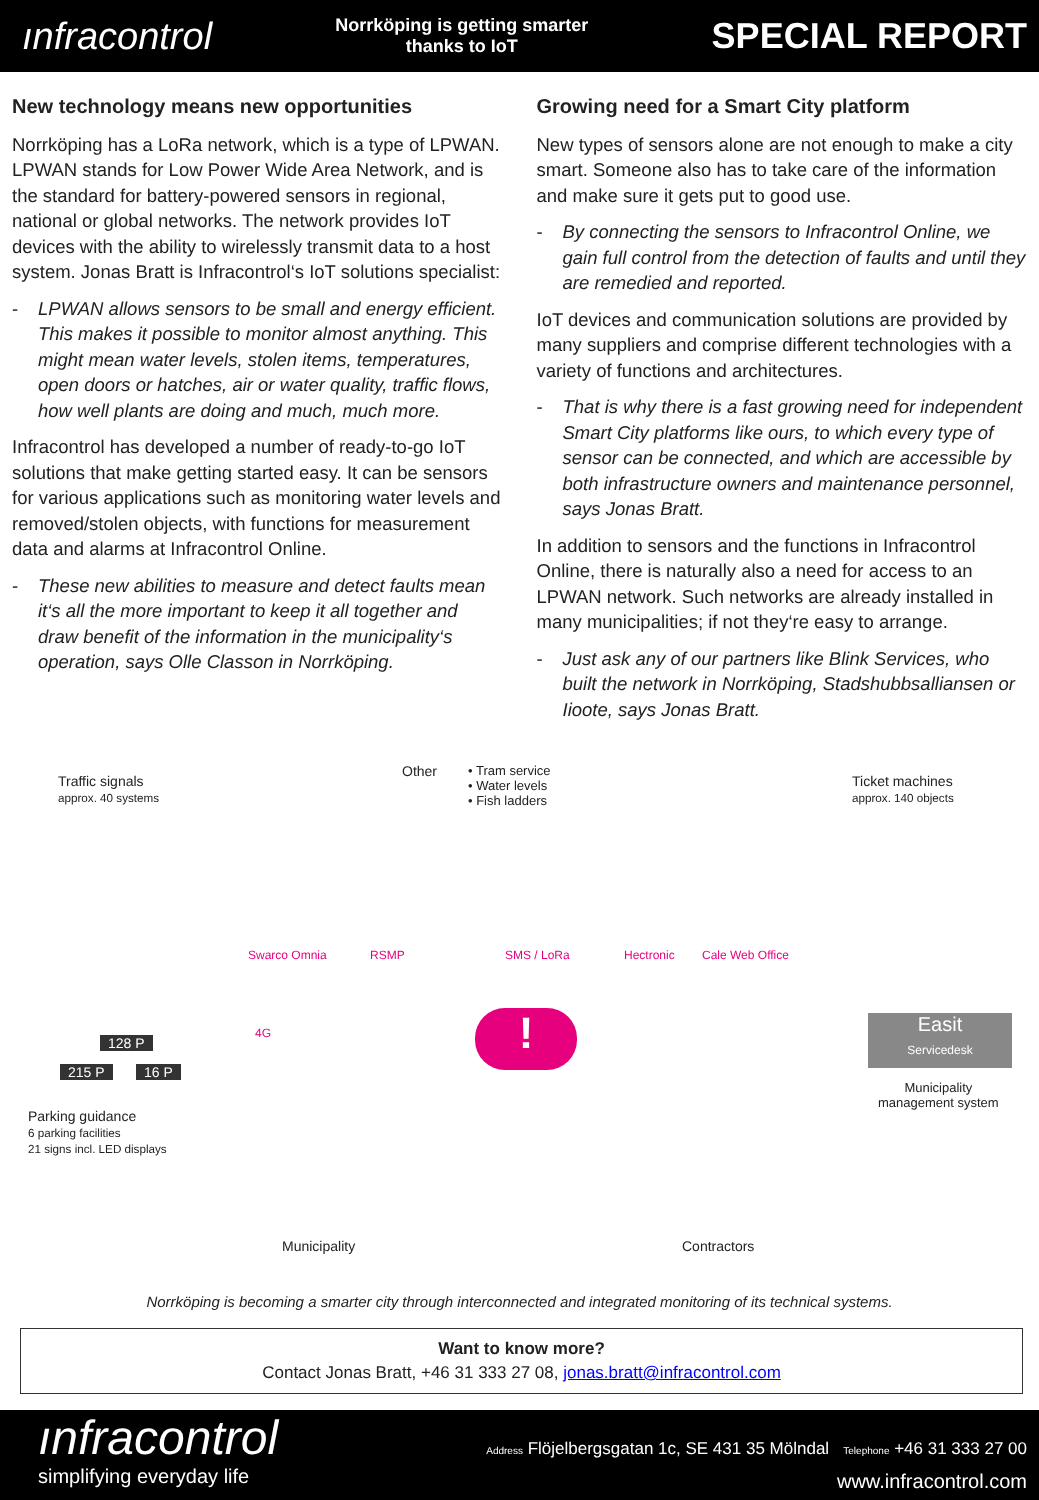ınfracontrol
Norrköping is getting smarter
thanks to IoT
SPECIAL REPORT
New technology means new opportunities
Norrköping has a LoRa network, which is a type of LPWAN. LPWAN stands for Low Power Wide Area Network, and is the standard for battery-powered sensors in regional, national or global networks. The network provides IoT devices with the ability to wirelessly transmit data to a host system. Jonas Bratt is Infracontrol‘s IoT solutions specialist:
- LPWAN allows sensors to be small and energy efficient. This makes it possible to monitor almost anything. This might mean water levels, stolen items, temperatures, open doors or hatches, air or water quality, traffic flows, how well plants are doing and much, much more.
Infracontrol has developed a number of ready-to-go IoT solutions that make getting started easy. It can be sensors for various applications such as monitoring water levels and removed/stolen objects, with functions for measurement data and alarms at Infracontrol Online.
- These new abilities to measure and detect faults mean it‘s all the more important to keep it all together and draw benefit of the information in the municipality‘s operation, says Olle Classon in Norrköping.
Growing need for a Smart City platform
New types of sensors alone are not enough to make a city smart. Someone also has to take care of the information and make sure it gets put to good use.
- By connecting the sensors to Infracontrol Online, we gain full control from the detection of faults and until they are remedied and reported.
IoT devices and communication solutions are provided by many suppliers and comprise different technologies with a variety of functions and architectures.
- That is why there is a fast growing need for independent Smart City platforms like ours, to which every type of sensor can be connected, and which are accessible by both infrastructure owners and maintenance personnel, says Jonas Bratt.
In addition to sensors and the functions in Infracontrol Online, there is naturally also a need for access to an LPWAN network. Such networks are already installed in many municipalities; if not they‘re easy to arrange.
- Just ask any of our partners like Blink Services, who built the network in Norrköping, Stadshubbsalliansen or Iioote, says Jonas Bratt.
Traffic signals
approx. 40 systems
Other
• Tram service
• Water levels
• Fish ladders
Ticket machines
approx. 140 objects
Swarco Omnia RSMP SMS / LoRa Hectronic Cale Web Office
4G
128 P
215 P 16 P
Parking guidance
6 parking facilities
21 signs incl. LED displays
!
Easit
Servicedesk
Municipality
management system
Municipality Contractors
Norrköping is becoming a smarter city through interconnected and integrated monitoring of its technical systems.
Want to know more?
Contact Jonas Bratt, +46 31 333 27 08, jonas.bratt@infracontrol.com
ınfracontrol
simplifying everyday life
Address Flöjelbergsgatan 1c, SE 431 35 Mölndal Telephone +46 31 333 27 00
www.infracontrol.com